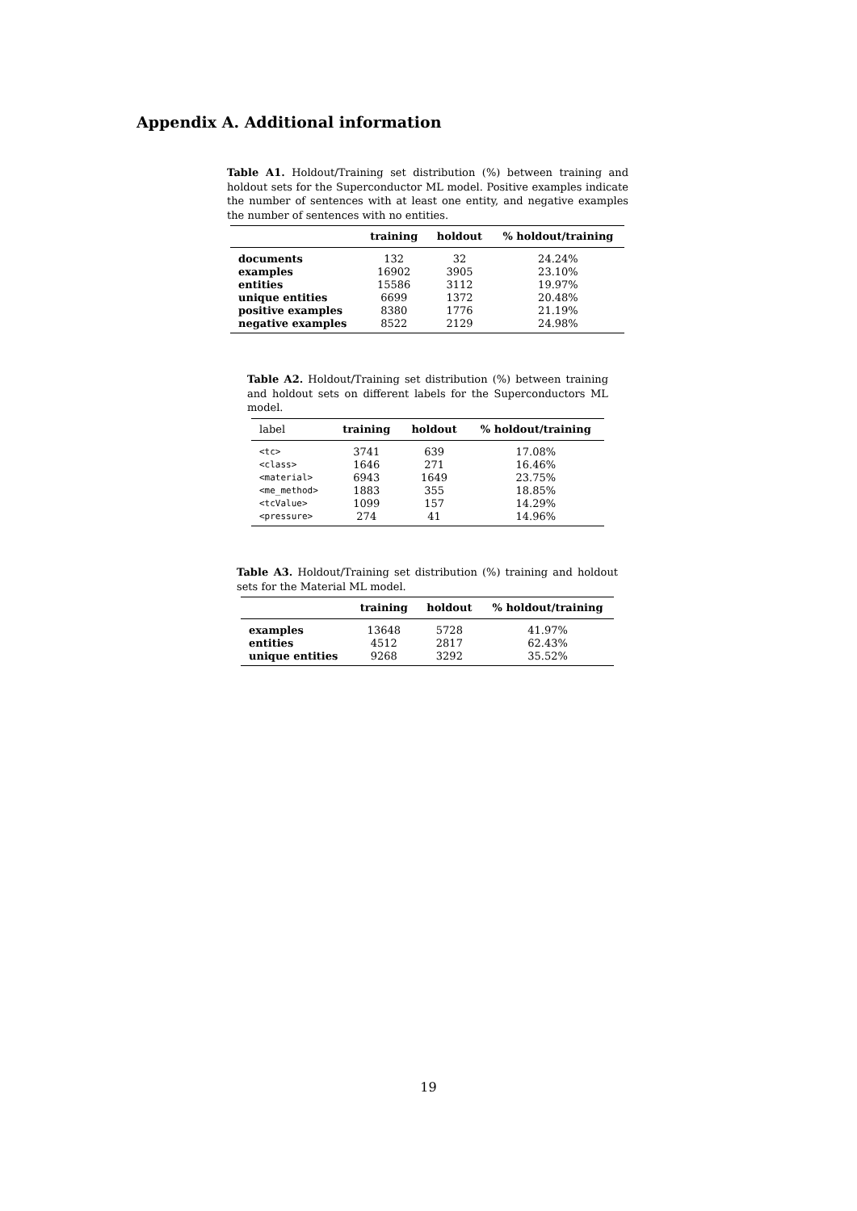Appendix A. Additional information
Table A1. Holdout/Training set distribution (%) between training and holdout sets for the Superconductor ML model. Positive examples indicate the number of sentences with at least one entity, and negative examples the number of sentences with no entities.
| | training | holdout | % holdout/training |
| --- | --- | --- | --- |
| documents | 132 | 32 | 24.24% |
| examples | 16902 | 3905 | 23.10% |
| entities | 15586 | 3112 | 19.97% |
| unique entities | 6699 | 1372 | 20.48% |
| positive examples | 8380 | 1776 | 21.19% |
| negative examples | 8522 | 2129 | 24.98% |
Table A2. Holdout/Training set distribution (%) between training and holdout sets on different labels for the Superconductors ML model.
| label | training | holdout | % holdout/training |
| --- | --- | --- | --- |
| <tc> | 3741 | 639 | 17.08% |
| <class> | 1646 | 271 | 16.46% |
| <material> | 6943 | 1649 | 23.75% |
| <me_method> | 1883 | 355 | 18.85% |
| <tcValue> | 1099 | 157 | 14.29% |
| <pressure> | 274 | 41 | 14.96% |
Table A3. Holdout/Training set distribution (%) training and holdout sets for the Material ML model.
| | training | holdout | % holdout/training |
| --- | --- | --- | --- |
| examples | 13648 | 5728 | 41.97% |
| entities | 4512 | 2817 | 62.43% |
| unique entities | 9268 | 3292 | 35.52% |
19